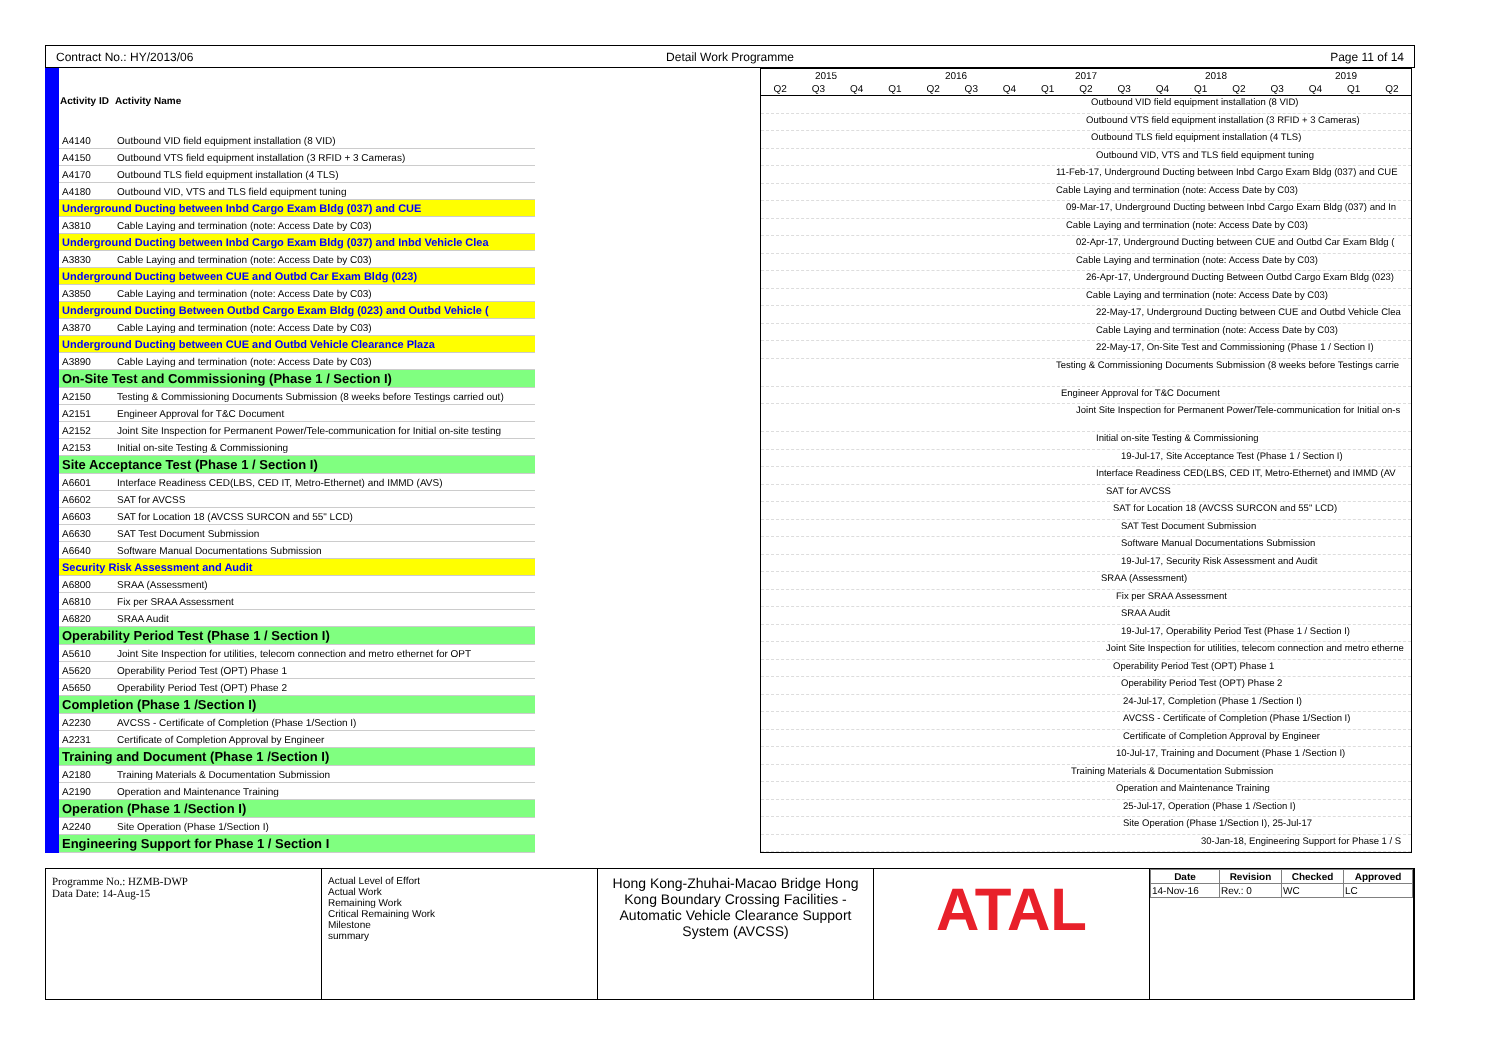Contract No.: HY/2013/06 Detail Work Programme Page 11 of 14
| Activity ID | Activity Name |
| --- | --- |
| A4140 | Outbound VID field equipment installation (8 VID) |
| A4150 | Outbound VTS field equipment installation (3 RFID + 3 Cameras) |
| A4170 | Outbound TLS field equipment installation (4 TLS) |
| A4180 | Outbound VID, VTS and TLS field equipment tuning |
| Underground Ducting between Inbd Cargo Exam Bldg (037) and CUE | |
| A3810 | Cable Laying and termination (note: Access Date by C03) |
| Underground Ducting between Inbd Cargo Exam Bldg (037) and Inbd Vehicle Clea | |
| A3830 | Cable Laying and termination (note: Access Date by C03) |
| Underground Ducting between CUE and Outbd Car Exam Bldg (023) | |
| A3850 | Cable Laying and termination (note: Access Date by C03) |
| Underground Ducting Between Outbd Cargo Exam Bldg (023) and Outbd Vehicle ( | |
| A3870 | Cable Laying and termination (note: Access Date by C03) |
| Underground Ducting between CUE and Outbd Vehicle Clearance Plaza | |
| A3890 | Cable Laying and termination (note: Access Date by C03) |
| On-Site Test and Commissioning (Phase 1 / Section I) | |
| A2150 | Testing & Commissioning Documents Submission (8 weeks before Testings carried out) |
| A2151 | Engineer Approval for T&C Document |
| A2152 | Joint Site Inspection for Permanent Power/Tele-communication for Initial on-site testing |
| A2153 | Initial on-site Testing & Commissioning |
| Site Acceptance Test (Phase 1 / Section I) | |
| A6601 | Interface Readiness CED(LBS, CED IT, Metro-Ethernet) and IMMD (AVS) |
| A6602 | SAT for AVCSS |
| A6603 | SAT for Location 18 (AVCSS SURCON and 55" LCD) |
| A6630 | SAT Test Document Submission |
| A6640 | Software Manual Documentations Submission |
| Security Risk Assessment and Audit | |
| A6800 | SRAA (Assessment) |
| A6810 | Fix per SRAA Assessment |
| A6820 | SRAA Audit |
| Operability Period Test (Phase 1 / Section I) | |
| A5610 | Joint Site Inspection for utilities, telecom connection and metro ethernet for OPT |
| A5620 | Operability Period Test (OPT) Phase 1 |
| A5650 | Operability Period Test (OPT) Phase 2 |
| Completion (Phase 1 /Section I) | |
| A2230 | AVCSS - Certificate of Completion (Phase 1/Section I) |
| A2231 | Certificate of Completion Approval by Engineer |
| Training and Document (Phase 1 /Section I) | |
| A2180 | Training Materials & Documentation Submission |
| A2190 | Operation and Maintenance Training |
| Operation (Phase 1 /Section I) | |
| A2240 | Site Operation (Phase 1/Section I) |
| Engineering Support for Phase 1 / Section I | |
| 2015 | 2016 | 2017 | 2018 | 2019 |
| Q2 | Q3 | Q4 | Q1 | Q2 | Q3 | Q4 | Q1 | Q2 | Q3 | Q4 | Q1 | Q2 | Q3 | Q4 | Q1 | Q2 |
Outbound VID field equipment installation (8 VID)
Outbound VTS field equipment installation (3 RFID + 3 Cameras)
Outbound TLS field equipment installation (4 TLS)
Outbound VID, VTS and TLS field equipment tuning
11-Feb-17, Underground Ducting between Inbd Cargo Exam Bldg (037) and CUE
Cable Laying and termination (note: Access Date by C03)
09-Mar-17, Underground Ducting between Inbd Cargo Exam Bldg (037) and In
Cable Laying and termination (note: Access Date by C03)
02-Apr-17, Underground Ducting between CUE and Outbd Car Exam Bldg (
Cable Laying and termination (note: Access Date by C03)
26-Apr-17, Underground Ducting Between Outbd Cargo Exam Bldg (023)
Cable Laying and termination (note: Access Date by C03)
22-May-17, Underground Ducting between CUE and Outbd Vehicle Clea
Cable Laying and termination (note: Access Date by C03)
22-May-17, On-Site Test and Commissioning (Phase 1 / Section I)
Testing & Commissioning Documents Submission (8 weeks before Testings carrie
Engineer Approval for T&C Document
Joint Site Inspection for Permanent Power/Tele-communication for Initial on-s
Initial on-site Testing & Commissioning
19-Jul-17, Site Acceptance Test (Phase 1 / Section I)
Interface Readiness CED(LBS, CED IT, Metro-Ethernet) and IMMD (AV
SAT for AVCSS
SAT for Location 18 (AVCSS SURCON and 55" LCD)
SAT Test Document Submission
Software Manual Documentations Submission
19-Jul-17, Security Risk Assessment and Audit
SRAA (Assessment)
Fix per SRAA Assessment
SRAA Audit
19-Jul-17, Operability Period Test (Phase 1 / Section I)
Joint Site Inspection for utilities, telecom connection and metro etherne
Operability Period Test (OPT) Phase 1
Operability Period Test (OPT) Phase 2
24-Jul-17, Completion (Phase 1 /Section I)
AVCSS - Certificate of Completion (Phase 1/Section I)
Certificate of Completion Approval by Engineer
10-Jul-17, Training and Document (Phase 1 /Section I)
Training Materials & Documentation Submission
Operation and Maintenance Training
25-Jul-17, Operation (Phase 1 /Section I)
Site Operation (Phase 1/Section I), 25-Jul-17
30-Jan-18, Engineering Support for Phase 1 / S
Programme No.: HZMB-DWP
Data Date: 14-Aug-15
Actual Level of Effort
Actual Work
Remaining Work
Critical Remaining Work
Milestone
summary
Hong Kong-Zhuhai-Macao Bridge Hong Kong Boundary Crossing Facilities - Automatic Vehicle Clearance Support System (AVCSS)
ATAL
| Date | Revision | Checked | Approved |
| --- | --- | --- | --- |
| 14-Nov-16 | Rev.: 0 | WC | LC |